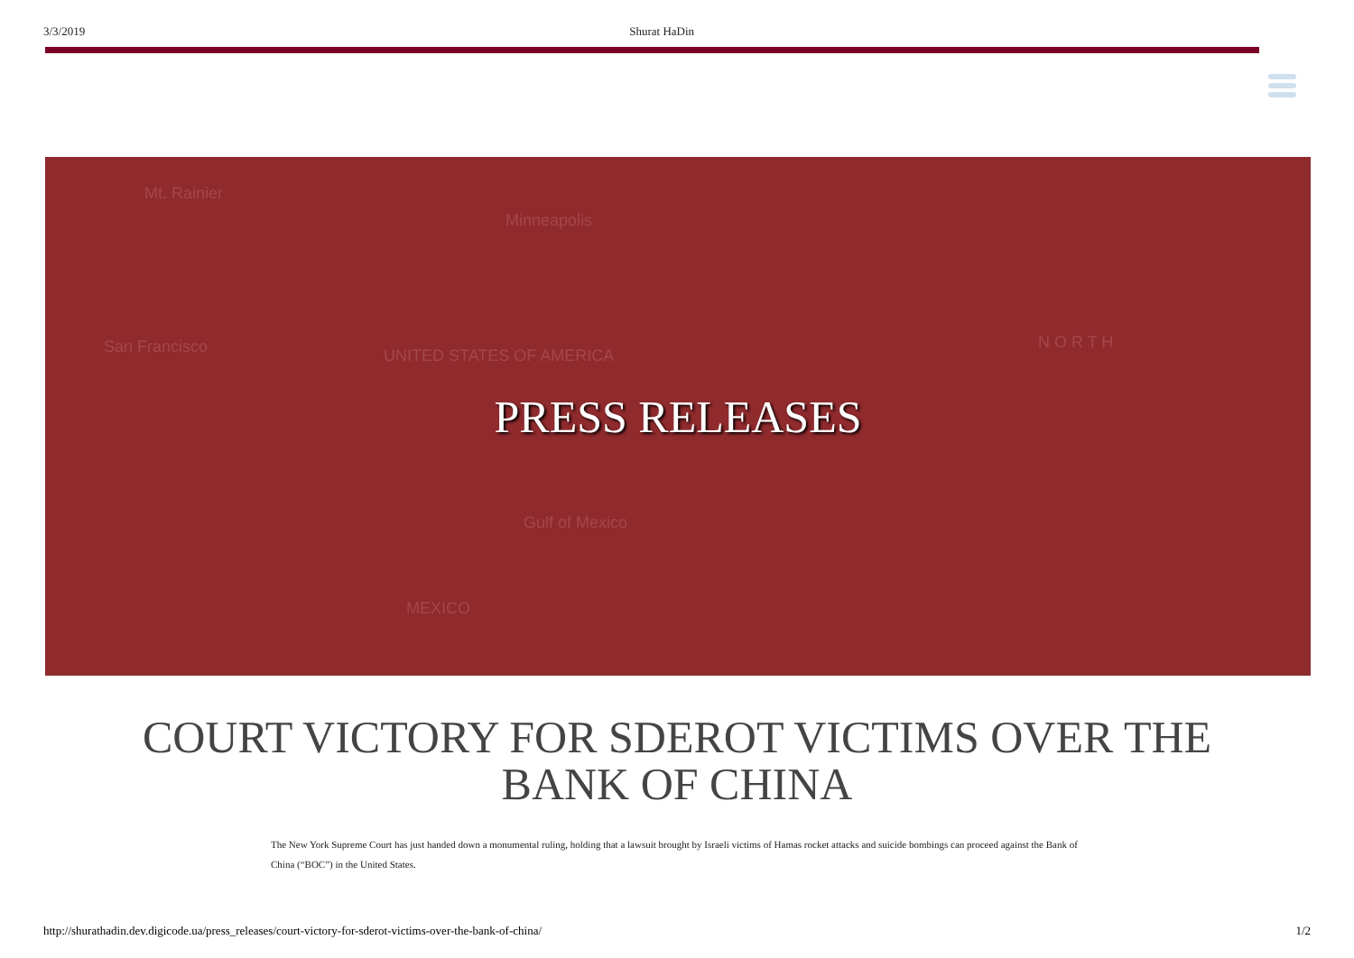3/3/2019 Shurat HaDin
Mt. Rainier
Minneapolis
San Francisco UNITED STATES OF AMERICA
N O R T H
Gulf of Mexico
MEXICO
PRESS RELEASES
COURT VICTORY FOR SDEROT VICTIMS OVER THE BANK OF CHINA
The New York Supreme Court has just handed down a monumental ruling, holding that a lawsuit brought by Israeli victims of Hamas rocket attacks and suicide bombings can proceed against the Bank of China (“BOC”) in the United States.
http://shurathadin.dev.digicode.ua/press_releases/court-victory-for-sderot-victims-over-the-bank-of-china/ 1/2